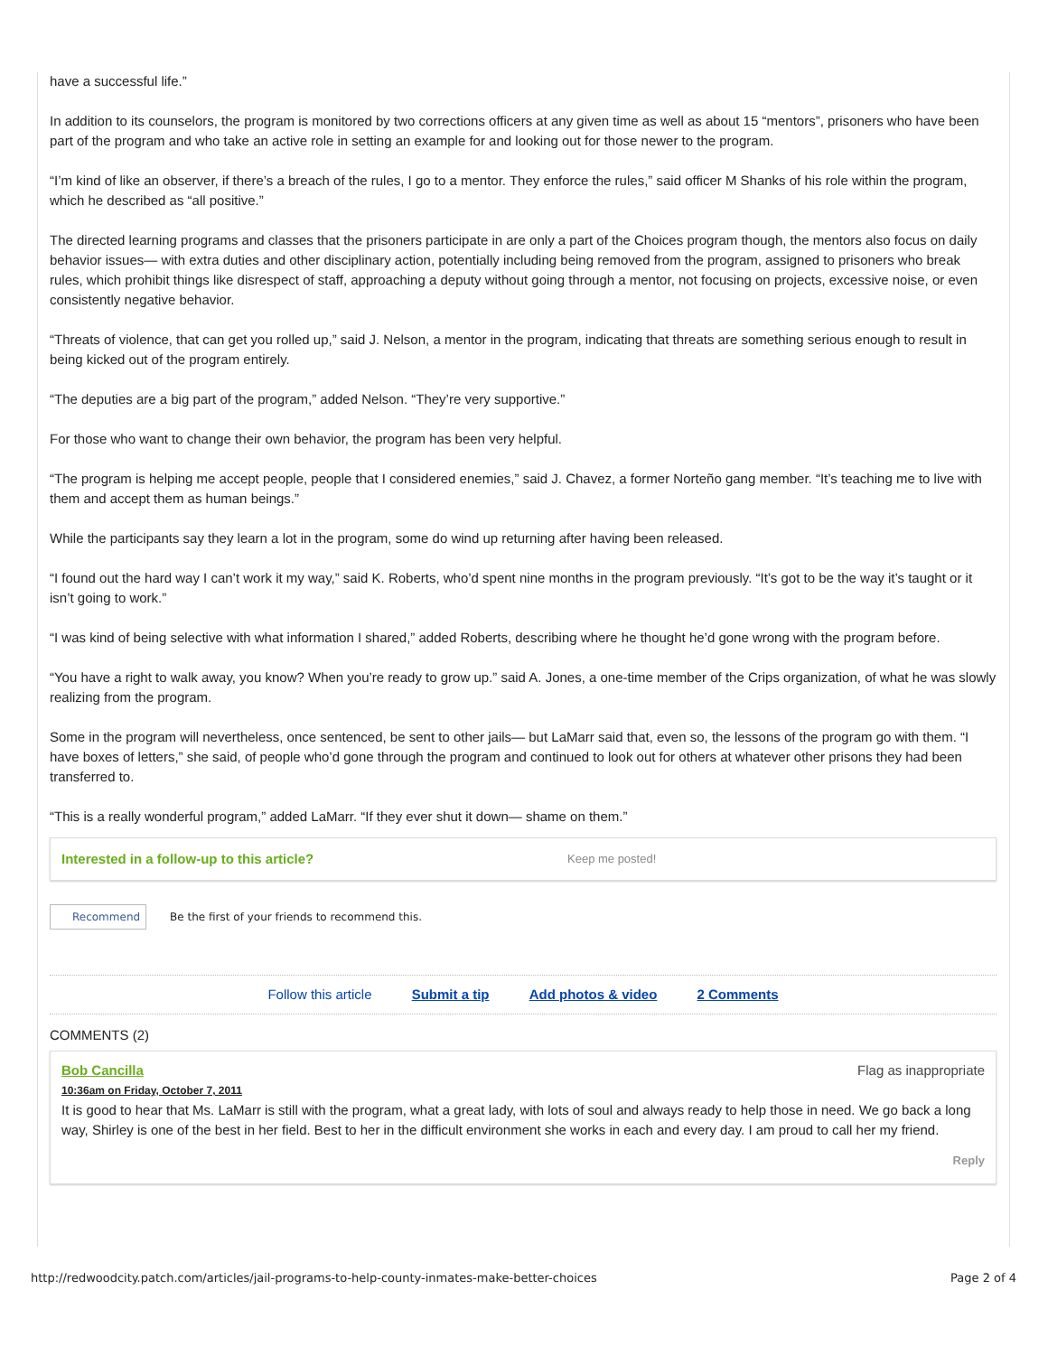have a successful life.”
In addition to its counselors, the program is monitored by two corrections officers at any given time as well as about 15 “mentors”, prisoners who have been part of the program and who take an active role in setting an example for and looking out for those newer to the program.
“I’m kind of like an observer, if there’s a breach of the rules, I go to a mentor. They enforce the rules,” said officer M Shanks of his role within the program, which he described as “all positive.”
The directed learning programs and classes that the prisoners participate in are only a part of the Choices program though, the mentors also focus on daily behavior issues— with extra duties and other disciplinary action, potentially including being removed from the program, assigned to prisoners who break rules, which prohibit things like disrespect of staff, approaching a deputy without going through a mentor, not focusing on projects, excessive noise, or even consistently negative behavior.
“Threats of violence, that can get you rolled up,” said J. Nelson, a mentor in the program, indicating that threats are something serious enough to result in being kicked out of the program entirely.
“The deputies are a big part of the program,” added Nelson. “They’re very supportive.”
For those who want to change their own behavior, the program has been very helpful.
“The program is helping me accept people, people that I considered enemies,” said J. Chavez, a former Norteño gang member. “It’s teaching me to live with them and accept them as human beings.”
While the participants say they learn a lot in the program, some do wind up returning after having been released.
“I found out the hard way I can’t work it my way,” said K. Roberts, who’d spent nine months in the program previously. “It’s got to be the way it’s taught or it isn’t going to work.”
“I was kind of being selective with what information I shared,” added Roberts, describing where he thought he’d gone wrong with the program before.
“You have a right to walk away, you know? When you’re ready to grow up.” said A. Jones, a one-time member of the Crips organization, of what he was slowly realizing from the program.
Some in the program will nevertheless, once sentenced, be sent to other jails— but LaMarr said that, even so, the lessons of the program go with them. “I have boxes of letters,” she said, of people who’d gone through the program and continued to look out for others at whatever other prisons they had been transferred to.
“This is a really wonderful program,” added LaMarr. “If they ever shut it down— shame on them.”
Interested in a follow-up to this article? Keep me posted!
Recommend Be the first of your friends to recommend this.
Follow this article Submit a tip Add photos & video 2 Comments
COMMENTS (2)
Bob Cancilla Flag as inappropriate
10:36am on Friday, October 7, 2011
It is good to hear that Ms. LaMarr is still with the program, what a great lady, with lots of soul and always ready to help those in need. We go back a long way, Shirley is one of the best in her field. Best to her in the difficult environment she works in each and every day. I am proud to call her my friend.
Reply
http://redwoodcity.patch.com/articles/jail-programs-to-help-county-inmates-make-better-choices Page 2 of 4